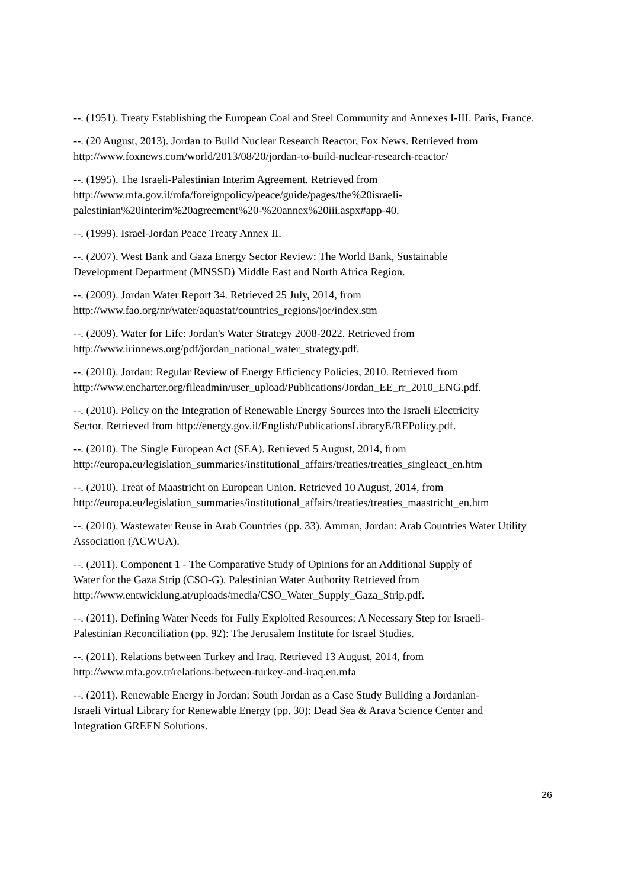--. (1951). Treaty Establishing the European Coal and Steel Community and Annexes I-III. Paris, France.
--. (20 August, 2013). Jordan to Build Nuclear Research Reactor, Fox News. Retrieved from http://www.foxnews.com/world/2013/08/20/jordan-to-build-nuclear-research-reactor/
--. (1995). The Israeli-Palestinian Interim Agreement. Retrieved from
http://www.mfa.gov.il/mfa/foreignpolicy/peace/guide/pages/the%20israeli-
palestinian%20interim%20agreement%20-%20annex%20iii.aspx#app-40.
--. (1999). Israel-Jordan Peace Treaty Annex II.
--. (2007). West Bank and Gaza Energy Sector Review: The World Bank, Sustainable
Development Department (MNSSD) Middle East and North Africa Region.
--. (2009). Jordan Water Report 34. Retrieved 25 July, 2014, from
http://www.fao.org/nr/water/aquastat/countries_regions/jor/index.stm
--. (2009). Water for Life: Jordan's Water Strategy 2008-2022. Retrieved from
http://www.irinnews.org/pdf/jordan_national_water_strategy.pdf.
--. (2010). Jordan: Regular Review of Energy Efficiency Policies, 2010. Retrieved from
http://www.encharter.org/fileadmin/user_upload/Publications/Jordan_EE_rr_2010_ENG.pdf.
--. (2010). Policy on the Integration of Renewable Energy Sources into the Israeli Electricity
Sector. Retrieved from http://energy.gov.il/English/PublicationsLibraryE/REPolicy.pdf.
--. (2010). The Single European Act (SEA). Retrieved 5 August, 2014, from
http://europa.eu/legislation_summaries/institutional_affairs/treaties/treaties_singleact_en.htm
--. (2010). Treat of Maastricht on European Union. Retrieved 10 August, 2014, from
http://europa.eu/legislation_summaries/institutional_affairs/treaties/treaties_maastricht_en.htm
--. (2010). Wastewater Reuse in Arab Countries (pp. 33). Amman, Jordan: Arab Countries Water Utility Association (ACWUA).
--. (2011). Component 1 - The Comparative Study of Opinions for an Additional Supply of
Water for the Gaza Strip (CSO-G). Palestinian Water Authority Retrieved from
http://www.entwicklung.at/uploads/media/CSO_Water_Supply_Gaza_Strip.pdf.
--. (2011). Defining Water Needs for Fully Exploited Resources: A Necessary Step for Israeli-
Palestinian Reconciliation (pp. 92): The Jerusalem Institute for Israel Studies.
--. (2011). Relations between Turkey and Iraq. Retrieved 13 August, 2014, from
http://www.mfa.gov.tr/relations-between-turkey-and-iraq.en.mfa
--. (2011). Renewable Energy in Jordan: South Jordan as a Case Study Building a Jordanian-
Israeli Virtual Library for Renewable Energy (pp. 30): Dead Sea & Arava Science Center and
Integration GREEN Solutions.
26